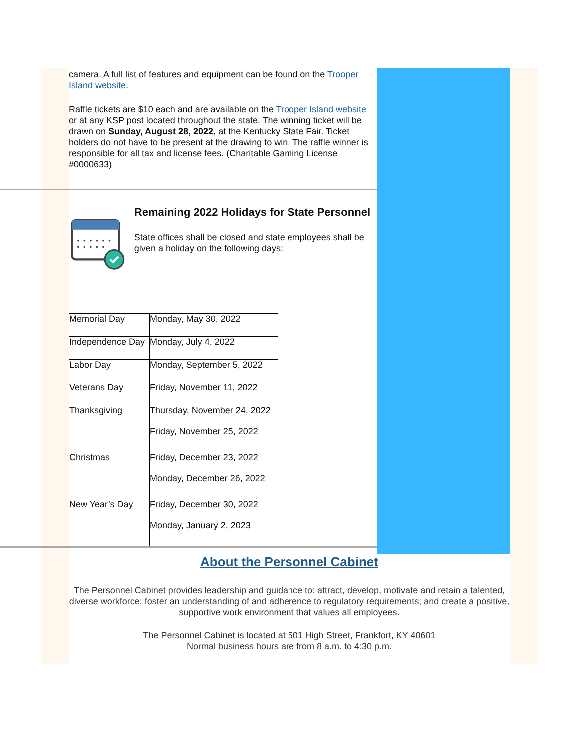camera. A full list of features and equipment can be found on the Trooper Island website.
Raffle tickets are $10 each and are available on the Trooper Island website or at any KSP post located throughout the state. The winning ticket will be drawn on Sunday, August 28, 2022, at the Kentucky State Fair. Ticket holders do not have to be present at the drawing to win. The raffle winner is responsible for all tax and license fees. (Charitable Gaming License #0000633)
Remaining 2022 Holidays for State Personnel
State offices shall be closed and state employees shall be given a holiday on the following days:
| Memorial Day | Monday, May 30, 2022 |
| Independence Day | Monday, July 4, 2022 |
| Labor Day | Monday, September 5, 2022 |
| Veterans Day | Friday, November 11, 2022 |
| Thanksgiving | Thursday, November 24, 2022 Friday, November 25, 2022 |
| Christmas | Friday, December 23, 2022 Monday, December 26, 2022 |
| New Year’s Day | Friday, December 30, 2022 Monday, January 2, 2023 |
About the Personnel Cabinet
The Personnel Cabinet provides leadership and guidance to: attract, develop, motivate and retain a talented, diverse workforce; foster an understanding of and adherence to regulatory requirements; and create a positive, supportive work environment that values all employees.
The Personnel Cabinet is located at 501 High Street, Frankfort, KY 40601
Normal business hours are from 8 a.m. to 4:30 p.m.